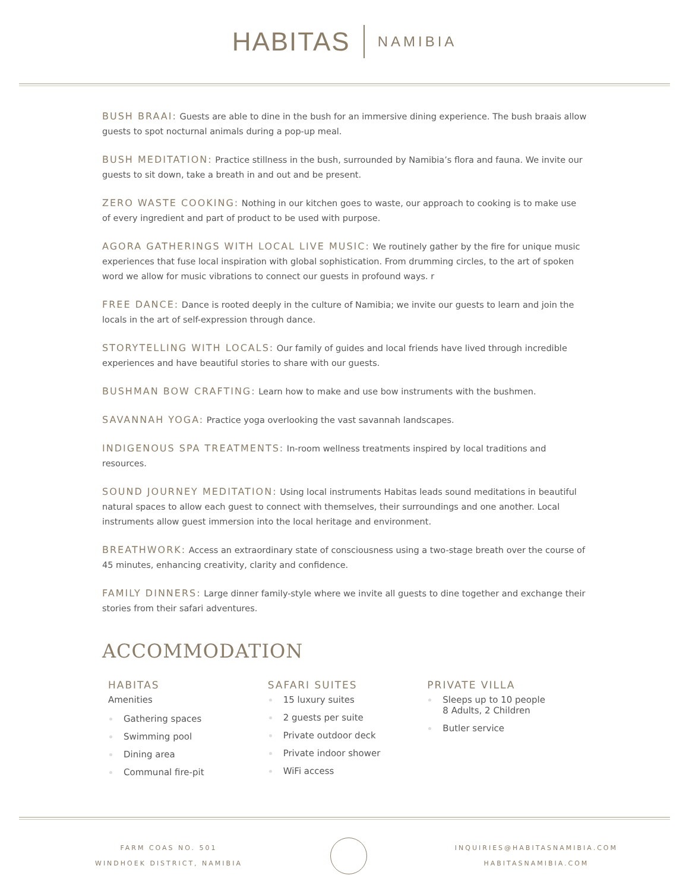HABITAS NAMIBIA
BUSH BRAAI: Guests are able to dine in the bush for an immersive dining experience. The bush braais allow guests to spot nocturnal animals during a pop-up meal.
BUSH MEDITATION: Practice stillness in the bush, surrounded by Namibia’s flora and fauna. We invite our guests to sit down, take a breath in and out and be present.
ZERO WASTE COOKING: Nothing in our kitchen goes to waste, our approach to cooking is to make use of every ingredient and part of product to be used with purpose.
AGORA GATHERINGS WITH LOCAL LIVE MUSIC: We routinely gather by the fire for unique music experiences that fuse local inspiration with global sophistication. From drumming circles, to the art of spoken word we allow for music vibrations to connect our guests in profound ways. r
FREE DANCE: Dance is rooted deeply in the culture of Namibia; we invite our guests to learn and join the locals in the art of self-expression through dance.
STORYTELLING WITH LOCALS: Our family of guides and local friends have lived through incredible experiences and have beautiful stories to share with our guests.
BUSHMAN BOW CRAFTING: Learn how to make and use bow instruments with the bushmen.
SAVANNAH YOGA: Practice yoga overlooking the vast savannah landscapes.
INDIGENOUS SPA TREATMENTS: In-room wellness treatments inspired by local traditions and resources.
SOUND JOURNEY MEDITATION: Using local instruments Habitas leads sound meditations in beautiful natural spaces to allow each guest to connect with themselves, their surroundings and one another. Local instruments allow guest immersion into the local heritage and environment.
BREATHWORK: Access an extraordinary state of consciousness using a two-stage breath over the course of 45 minutes, enhancing creativity, clarity and confidence.
FAMILY DINNERS: Large dinner family-style where we invite all guests to dine together and exchange their stories from their safari adventures.
ACCOMMODATION
HABITAS
Amenities
Gathering spaces
Swimming pool
Dining area
Communal fire-pit
SAFARI SUITES
15 luxury suites
2 guests per suite
Private outdoor deck
Private indoor shower
WiFi access
PRIVATE VILLA
Sleeps up to 10 people
8 Adults, 2 Children
Butler service
FARM COAS NO. 501
WINDHOEK DISTRICT, NAMIBIA
INQUIRIES@HABITASNAMIBIA.COM
HABITASNAMIBIA.COM